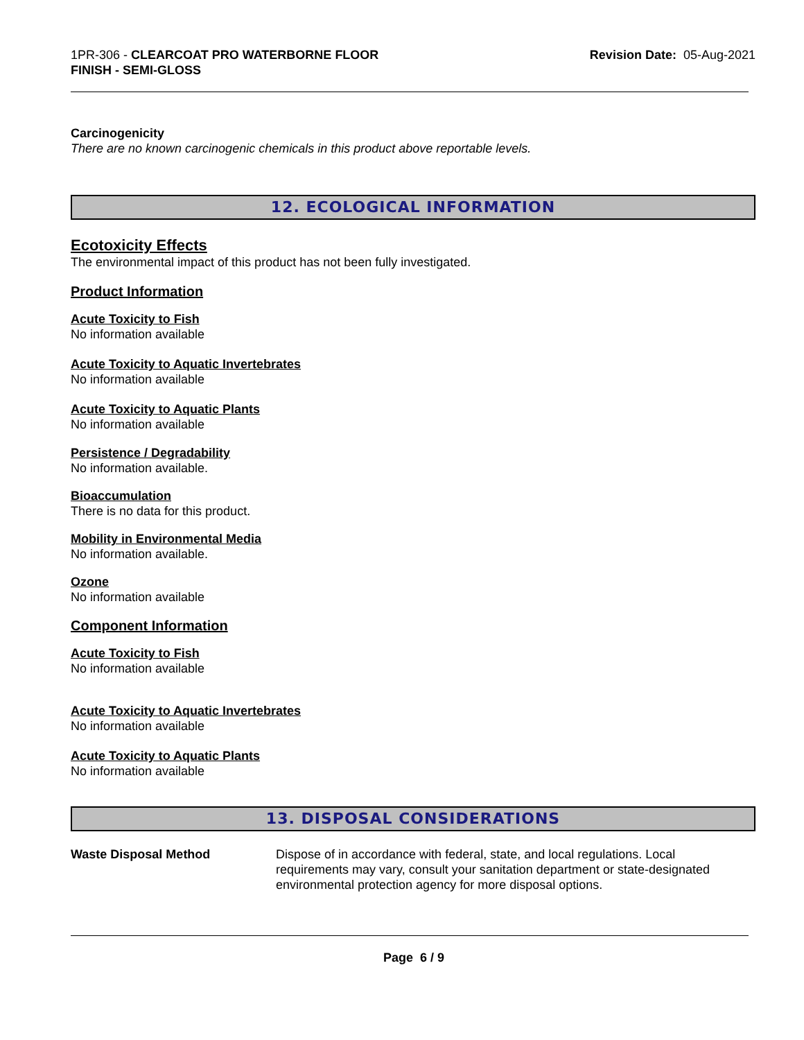1PR-306 - CLEARCOAT PRO WATERBORNE FLOOR
FINISH - SEMI-GLOSS
Revision Date: 05-Aug-2021
Carcinogenicity
There are no known carcinogenic chemicals in this product above reportable levels.
12. ECOLOGICAL INFORMATION
Ecotoxicity Effects
The environmental impact of this product has not been fully investigated.
Product Information
Acute Toxicity to Fish
No information available
Acute Toxicity to Aquatic Invertebrates
No information available
Acute Toxicity to Aquatic Plants
No information available
Persistence / Degradability
No information available.
Bioaccumulation
There is no data for this product.
Mobility in Environmental Media
No information available.
Ozone
No information available
Component Information
Acute Toxicity to Fish
No information available
Acute Toxicity to Aquatic Invertebrates
No information available
Acute Toxicity to Aquatic Plants
No information available
13. DISPOSAL CONSIDERATIONS
Waste Disposal Method Dispose of in accordance with federal, state, and local regulations. Local requirements may vary, consult your sanitation department or state-designated environmental protection agency for more disposal options.
Page 6 / 9